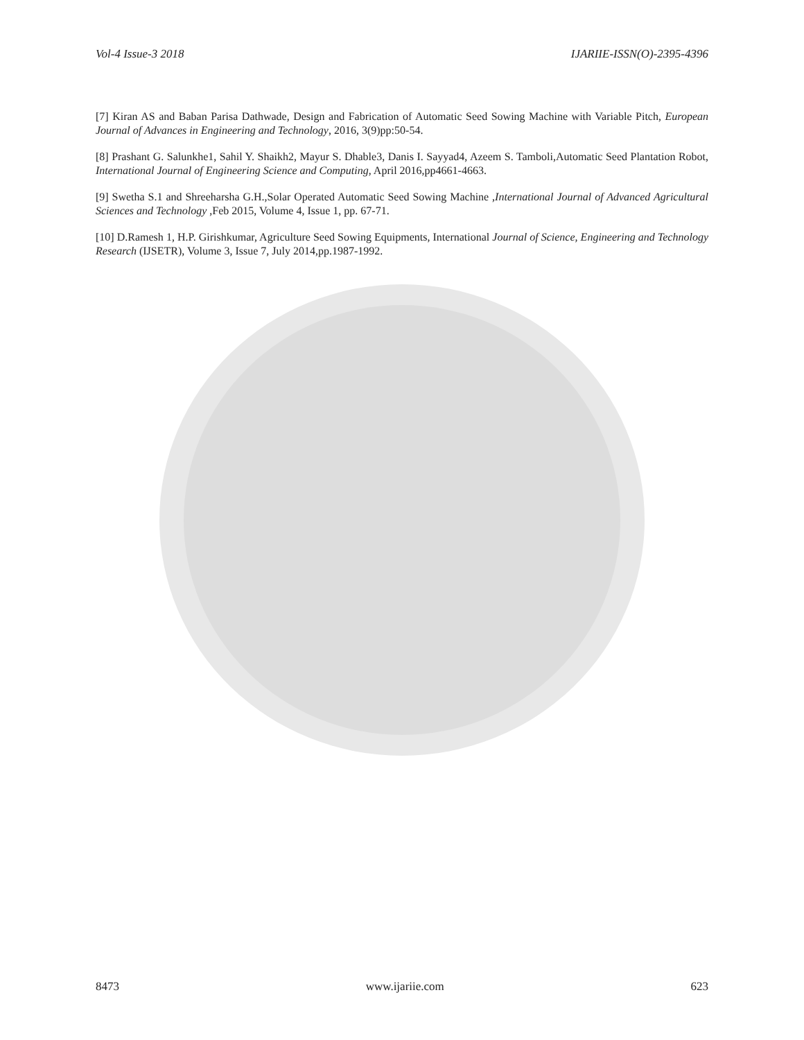Vol-4 Issue-3 2018 IJARIIE-ISSN(O)-2395-4396
[7] Kiran AS and Baban Parisa Dathwade, Design and Fabrication of Automatic Seed Sowing Machine with Variable Pitch, European Journal of Advances in Engineering and Technology, 2016, 3(9)pp:50-54.
[8] Prashant G. Salunkhe1, Sahil Y. Shaikh2, Mayur S. Dhable3, Danis I. Sayyad4, Azeem S. Tamboli,Automatic Seed Plantation Robot, International Journal of Engineering Science and Computing, April 2016,pp4661-4663.
[9] Swetha S.1 and Shreeharsha G.H.,Solar Operated Automatic Seed Sowing Machine ,International Journal of Advanced Agricultural Sciences and Technology ,Feb 2015, Volume 4, Issue 1, pp. 67-71.
[10] D.Ramesh 1, H.P. Girishkumar, Agriculture Seed Sowing Equipments, International Journal of Science, Engineering and Technology Research (IJSETR), Volume 3, Issue 7, July 2014,pp.1987-1992.
8473 www.ijariie.com 623